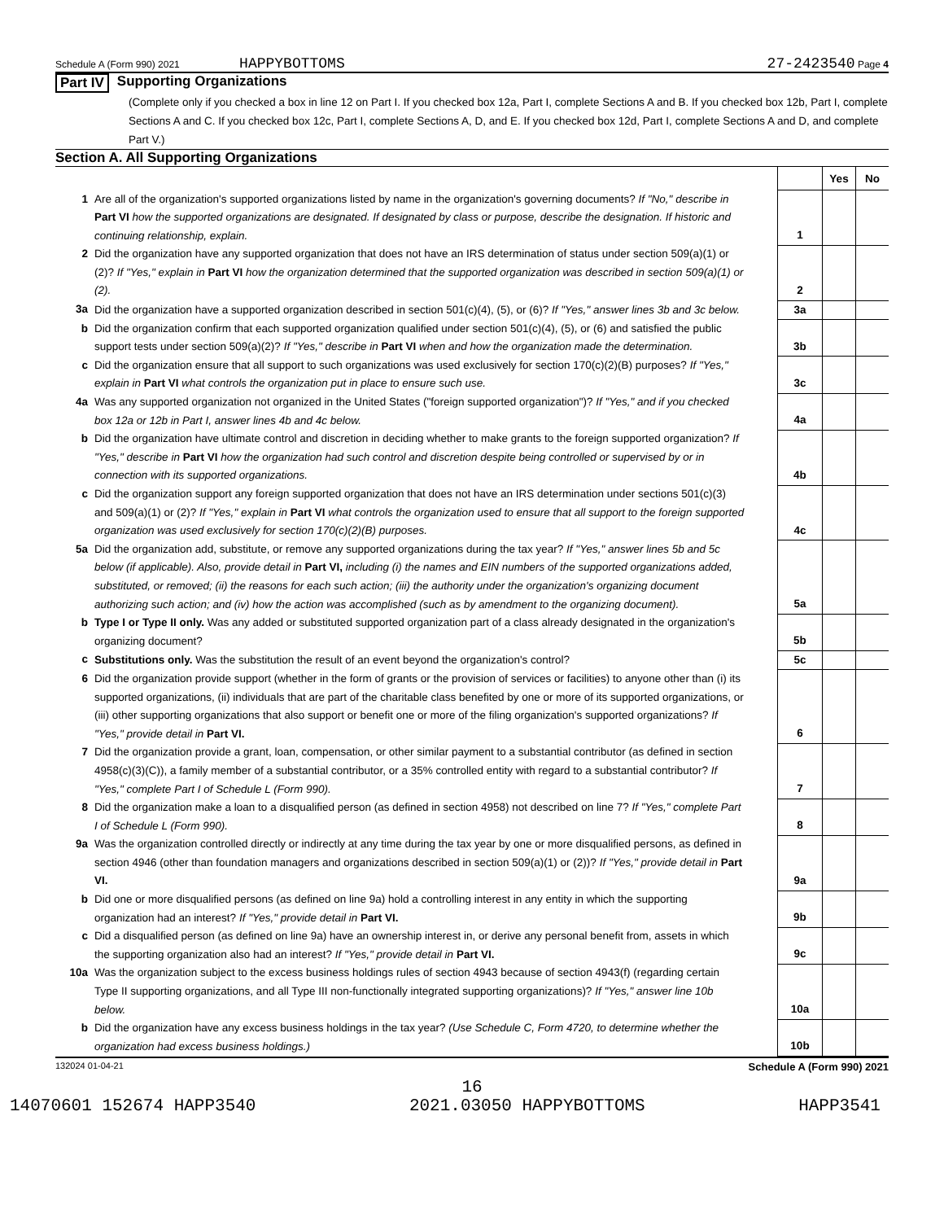Schedule A (Form 990) 2021 HAPPYBOTTOMS 27-2423540 Page 4
Part IV Supporting Organizations
(Complete only if you checked a box in line 12 on Part I. If you checked box 12a, Part I, complete Sections A and B. If you checked box 12b, Part I, complete Sections A and C. If you checked box 12c, Part I, complete Sections A, D, and E. If you checked box 12d, Part I, complete Sections A and D, and complete Part V.)
Section A. All Supporting Organizations
| | | | Yes | No |
| 1 | Are all of the organization's supported organizations listed by name in the organization's governing documents? If "No," describe in Part VI how the supported organizations are designated. If designated by class or purpose, describe the designation. If historic and continuing relationship, explain. | 1 | | |
| 2 | Did the organization have any supported organization that does not have an IRS determination of status under section 509(a)(1) or (2)? If "Yes," explain in Part VI how the organization determined that the supported organization was described in section 509(a)(1) or (2). | 2 | | |
| 3a | Did the organization have a supported organization described in section 501(c)(4), (5), or (6)? If "Yes," answer lines 3b and 3c below. | 3a | | |
| b | Did the organization confirm that each supported organization qualified under section 501(c)(4), (5), or (6) and satisfied the public support tests under section 509(a)(2)? If "Yes," describe in Part VI when and how the organization made the determination. | 3b | | |
| c | Did the organization ensure that all support to such organizations was used exclusively for section 170(c)(2)(B) purposes? If "Yes," explain in Part VI what controls the organization put in place to ensure such use. | 3c | | |
| 4a | Was any supported organization not organized in the United States ("foreign supported organization")? If "Yes," and if you checked box 12a or 12b in Part I, answer lines 4b and 4c below. | 4a | | |
| b | Did the organization have ultimate control and discretion in deciding whether to make grants to the foreign supported organization? If "Yes," describe in Part VI how the organization had such control and discretion despite being controlled or supervised by or in connection with its supported organizations. | 4b | | |
| c | Did the organization support any foreign supported organization that does not have an IRS determination under sections 501(c)(3) and 509(a)(1) or (2)? If "Yes," explain in Part VI what controls the organization used to ensure that all support to the foreign supported organization was used exclusively for section 170(c)(2)(B) purposes. | 4c | | |
| 5a | Did the organization add, substitute, or remove any supported organizations during the tax year? If "Yes," answer lines 5b and 5c below (if applicable). Also, provide detail in Part VI, including (i) the names and EIN numbers of the supported organizations added, substituted, or removed; (ii) the reasons for each such action; (iii) the authority under the organization's organizing document authorizing such action; and (iv) how the action was accomplished (such as by amendment to the organizing document). | 5a | | |
| b | Type I or Type II only. Was any added or substituted supported organization part of a class already designated in the organization's organizing document? | 5b | | |
| c | Substitutions only. Was the substitution the result of an event beyond the organization's control? | 5c | | |
| 6 | Did the organization provide support (whether in the form of grants or the provision of services or facilities) to anyone other than (i) its supported organizations, (ii) individuals that are part of the charitable class benefited by one or more of its supported organizations, or (iii) other supporting organizations that also support or benefit one or more of the filing organization's supported organizations? If "Yes," provide detail in Part VI. | 6 | | |
| 7 | Did the organization provide a grant, loan, compensation, or other similar payment to a substantial contributor (as defined in section 4958(c)(3)(C)), a family member of a substantial contributor, or a 35% controlled entity with regard to a substantial contributor? If "Yes," complete Part I of Schedule L (Form 990). | 7 | | |
| 8 | Did the organization make a loan to a disqualified person (as defined in section 4958) not described on line 7? If "Yes," complete Part I of Schedule L (Form 990). | 8 | | |
| 9a | Was the organization controlled directly or indirectly at any time during the tax year by one or more disqualified persons, as defined in section 4946 (other than foundation managers and organizations described in section 509(a)(1) or (2))? If "Yes," provide detail in Part VI. | 9a | | |
| b | Did one or more disqualified persons (as defined on line 9a) hold a controlling interest in any entity in which the supporting organization had an interest? If "Yes," provide detail in Part VI. | 9b | | |
| c | Did a disqualified person (as defined on line 9a) have an ownership interest in, or derive any personal benefit from, assets in which the supporting organization also had an interest? If "Yes," provide detail in Part VI. | 9c | | |
| 10a | Was the organization subject to the excess business holdings rules of section 4943 because of section 4943(f) (regarding certain Type II supporting organizations, and all Type III non-functionally integrated supporting organizations)? If "Yes," answer line 10b below. | 10a | | |
| b | Did the organization have any excess business holdings in the tax year? (Use Schedule C, Form 4720, to determine whether the organization had excess business holdings.) | 10b | | |
132024 01-04-21 Schedule A (Form 990) 2021
16
14070601 152674 HAPP3540 2021.03050 HAPPYBOTTOMS HAPP3541